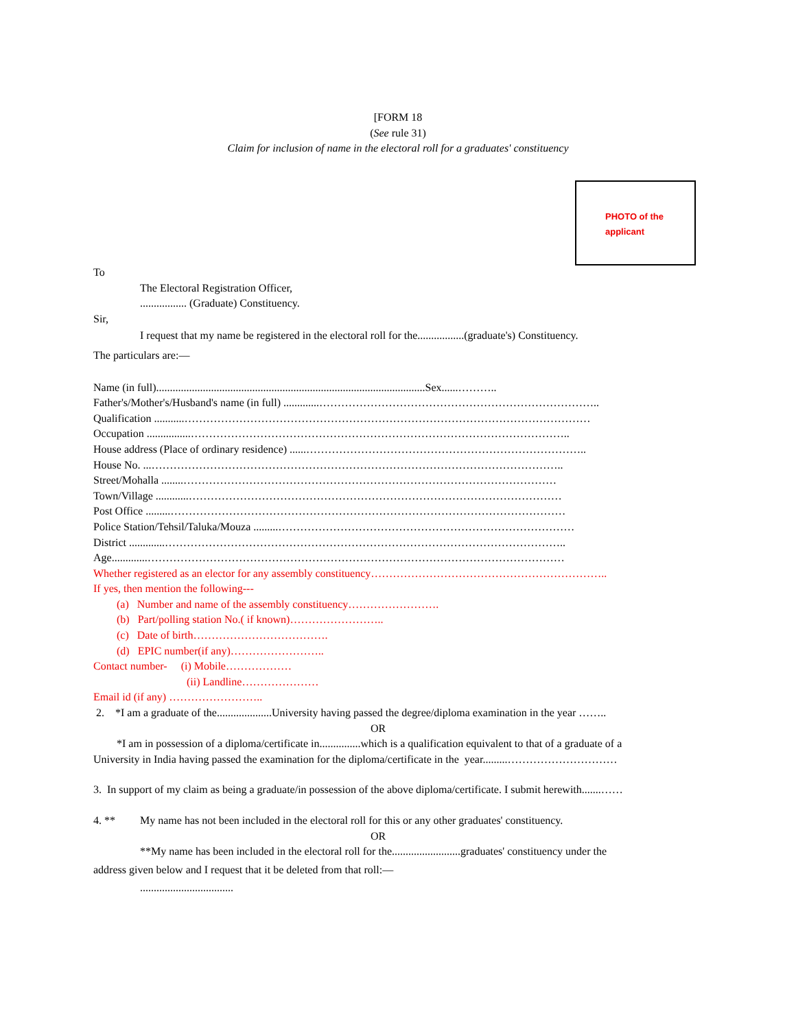[FORM 18
(See rule 31)
Claim for inclusion of name in the electoral roll for a graduates' constituency
PHOTO of the
applicant
To
The Electoral Registration Officer,
................. (Graduate) Constituency.
Sir,
I request that my name be registered in the electoral roll for the.................(graduate's) Constituency.
The particulars are:—
Name (in full)..................................................................................................Sex......………..
Father's/Mother's/Husband's name (in full) .............…………………………………………………………………..
Qualification ...........…………………………………………………………………………………………………
Occupation ................…………………………………………………………………………………………..
House address (Place of ordinary residence) ......…………………………………………………………………..
House No. ...…………………………………………………………………………………………………..
Street/Mohalla ........…………………………………………………………………………………………
Town/Village ............…………………………………………………………………………………………
Post Office .........………………………………………………………………………………………………
Police Station/Tehsil/Taluka/Mouza .........………………………………………………………………………
District .............………………………………………………………………………………………………..
Age.............……………………………………………………………………………………………………
Whether registered as an elector for any assembly constituency………………………………………………………..
If yes, then mention the following---
(a) Number and name of the assembly constituency…………………….
(b) Part/polling station No.( if known)……………………..
(c) Date of birth……………………………….
(d) EPIC number(if any)……………………..
Contact number- (i) Mobile………………
(ii) Landline…………………
Email id (if any) ……………………..
2. *I am a graduate of the....................University having passed the degree/diploma examination in the year ……..
OR
*I am in possession of a diploma/certificate in...............which is a qualification equivalent to that of a graduate of a
University in India having passed the examination for the diploma/certificate in the year.........…………………………
3. In support of my claim as being a graduate/in possession of the above diploma/certificate. I submit herewith.......……
4. ** My name has not been included in the electoral roll for this or any other graduates' constituency.
OR
**My name has been included in the electoral roll for the.........................graduates' constituency under the
address given below and I request that it be deleted from that roll:—
..................................